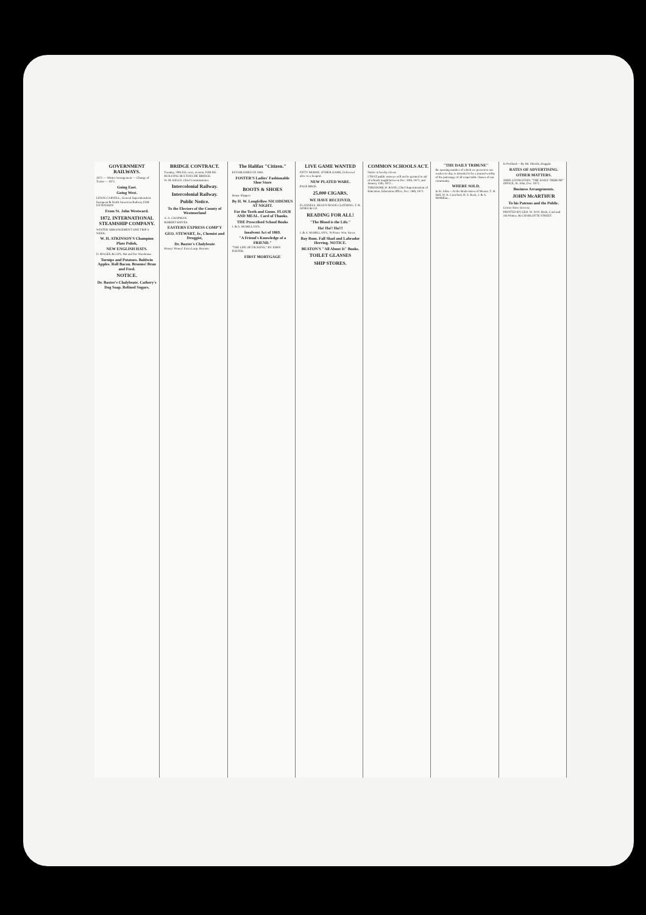GOVERNMENT RAILWAYS.
1872 — Winter Arrangement — Change of Trains — 1872.
Going East.
Going West.
LEWIS CARVELL, General Superintendent.
European & North American Railway FOR EXTENSION
From St. John Westward.
1872. INTERNATIONAL STEAMSHIP COMPANY.
WINTER ARRANGEMENT ONE TRIP A WEEK.
W. H. ATKINSON'S Champion Plate Polish,
NEW ENGLISH HATS.
D. MAGEE & CO'S, Hat and Fur Warehouse.
Turnips and Potatoes. Baldwin Apples. Roll Bacon. Brooms! Bran and Feed.
NOTICE.
Dr. Baxter's Chalybeate. Cathery's Dog Soap. Refined Sugars.
BRIDGE CONTRACT.
Tuesday, 20th Feb. next, at noon, FOR RE-BUILDING BUCTOUCHE BRIDGE.
W. M. KELLY, Chief Commissioner.
Intercolonial Railway.
Intercolonial Railway.
Public Notice.
To the Electors of the County of Westmorland
A. A. CHAPMAN.
ROBERT SHIVES.
EASTERN EXPRESS COMP'Y
GEO. STEWART, Jr., Chemist and Druggist,
Dr. Baxter's Chalybeate
Honey! Honey! Extra Large Brooms.
The Halifax "Citizen."
ESTABLISHED IN 1863.
FOSTER'S Ladies' Fashionable Shoe Store
BOOTS & SHOES
House Slippers
By H. W. Longfellow NICODEMUS AT NIGHT.
For the Teeth and Gums. FLOUR AND MEAL. Card of Thanks.
THE Prescribed School Books
J. & A. McMILLAN'S.
Insolvent Act of 1869.
"A Friend's Knowledge of a FRIEND."
"THE LIFE OF DICKENS," BY JOHN FOSTER.
FIRST MORTGAGE
LIVE GAME WANTED
FIFTY MOOSE. OTHER GAME, Delivered alive to a Seaport.
NEW PLATED WARE.
PAGE BROS.
25,000 CIGARS,
WE HAVE RECEIVED,
FLANNELS. READY-MADE CLOTHING. T. R. JONES & CO.
READING FOR ALL!
"The Blood is the Life."
Ha! Ha!! Ha!!!
J. & A. McMILLAN'S, 78 Prince Wm. Street.
Bay Rum. Fall Shad and Labrador Herring. NOTICE.
BEATON'S "All About It" Books.
TOILET GLASSES
SHIP STORES.
COMMON SCHOOLS ACT.
Notice is hereby Given:
I THAT public moneys will not be granted in aid of schools taught between Dec. 30th, 1871, and January 15th, 1872...
THEODORE H. RAND, Chief Superintendent of Education. Education Office, Dec. 18th, 1871.
"THE DAILY TRIBUNE"
the opening number of which we present to our readers to-day, is intended to be a journal worthy of the patronage of all respectable classes of our community.
WHERE SOLD.
In St. John:—At the Book-stores of Messrs. T. H. Hall, W. K. Crawford, H. S. Beek, J. & A. McMillan...
In Portland:—By Mr. Shields, druggist.
RATES OF ADVERTISING.
OTHER MATTERS.
JOHN LIVINGSTON. "THE DAILY TRIBUNE" OFFICE, St. John, Dec. 1871.
Business Arrangements.
JOHN McARTHUR
To his Patrons and the Public.
Corner Store Grocery.
PRINTED BY GEO. W. DAY. Book, Card and Job Printer, 46 CHARLOTTE STREET.